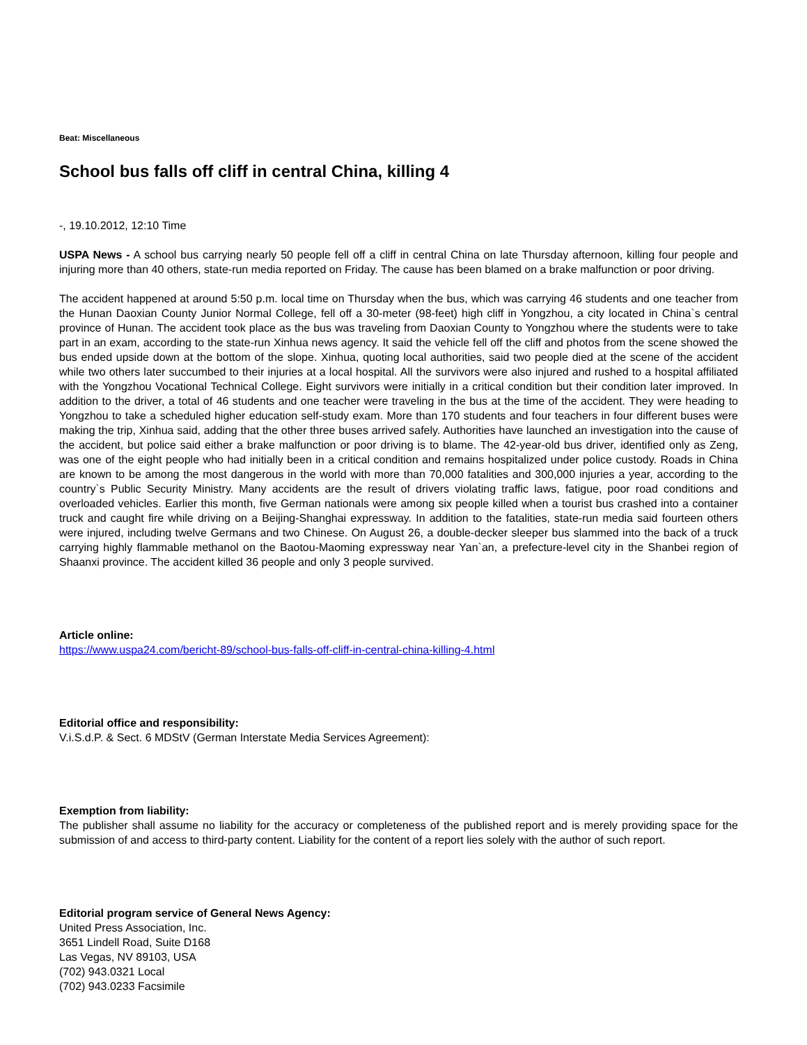Beat: Miscellaneous
School bus falls off cliff in central China, killing 4
-, 19.10.2012, 12:10 Time
USPA News - A school bus carrying nearly 50 people fell off a cliff in central China on late Thursday afternoon, killing four people and injuring more than 40 others, state-run media reported on Friday. The cause has been blamed on a brake malfunction or poor driving.
The accident happened at around 5:50 p.m. local time on Thursday when the bus, which was carrying 46 students and one teacher from the Hunan Daoxian County Junior Normal College, fell off a 30-meter (98-feet) high cliff in Yongzhou, a city located in China`s central province of Hunan. The accident took place as the bus was traveling from Daoxian County to Yongzhou where the students were to take part in an exam, according to the state-run Xinhua news agency. It said the vehicle fell off the cliff and photos from the scene showed the bus ended upside down at the bottom of the slope. Xinhua, quoting local authorities, said two people died at the scene of the accident while two others later succumbed to their injuries at a local hospital. All the survivors were also injured and rushed to a hospital affiliated with the Yongzhou Vocational Technical College. Eight survivors were initially in a critical condition but their condition later improved. In addition to the driver, a total of 46 students and one teacher were traveling in the bus at the time of the accident. They were heading to Yongzhou to take a scheduled higher education self-study exam. More than 170 students and four teachers in four different buses were making the trip, Xinhua said, adding that the other three buses arrived safely. Authorities have launched an investigation into the cause of the accident, but police said either a brake malfunction or poor driving is to blame. The 42-year-old bus driver, identified only as Zeng, was one of the eight people who had initially been in a critical condition and remains hospitalized under police custody. Roads in China are known to be among the most dangerous in the world with more than 70,000 fatalities and 300,000 injuries a year, according to the country`s Public Security Ministry. Many accidents are the result of drivers violating traffic laws, fatigue, poor road conditions and overloaded vehicles. Earlier this month, five German nationals were among six people killed when a tourist bus crashed into a container truck and caught fire while driving on a Beijing-Shanghai expressway. In addition to the fatalities, state-run media said fourteen others were injured, including twelve Germans and two Chinese. On August 26, a double-decker sleeper bus slammed into the back of a truck carrying highly flammable methanol on the Baotou-Maoming expressway near Yan`an, a prefecture-level city in the Shanbei region of Shaanxi province. The accident killed 36 people and only 3 people survived.
Article online:
https://www.uspa24.com/bericht-89/school-bus-falls-off-cliff-in-central-china-killing-4.html
Editorial office and responsibility:
V.i.S.d.P. & Sect. 6 MDStV (German Interstate Media Services Agreement):
Exemption from liability:
The publisher shall assume no liability for the accuracy or completeness of the published report and is merely providing space for the submission of and access to third-party content. Liability for the content of a report lies solely with the author of such report.
Editorial program service of General News Agency:
United Press Association, Inc.
3651 Lindell Road, Suite D168
Las Vegas, NV 89103, USA
(702) 943.0321 Local
(702) 943.0233 Facsimile